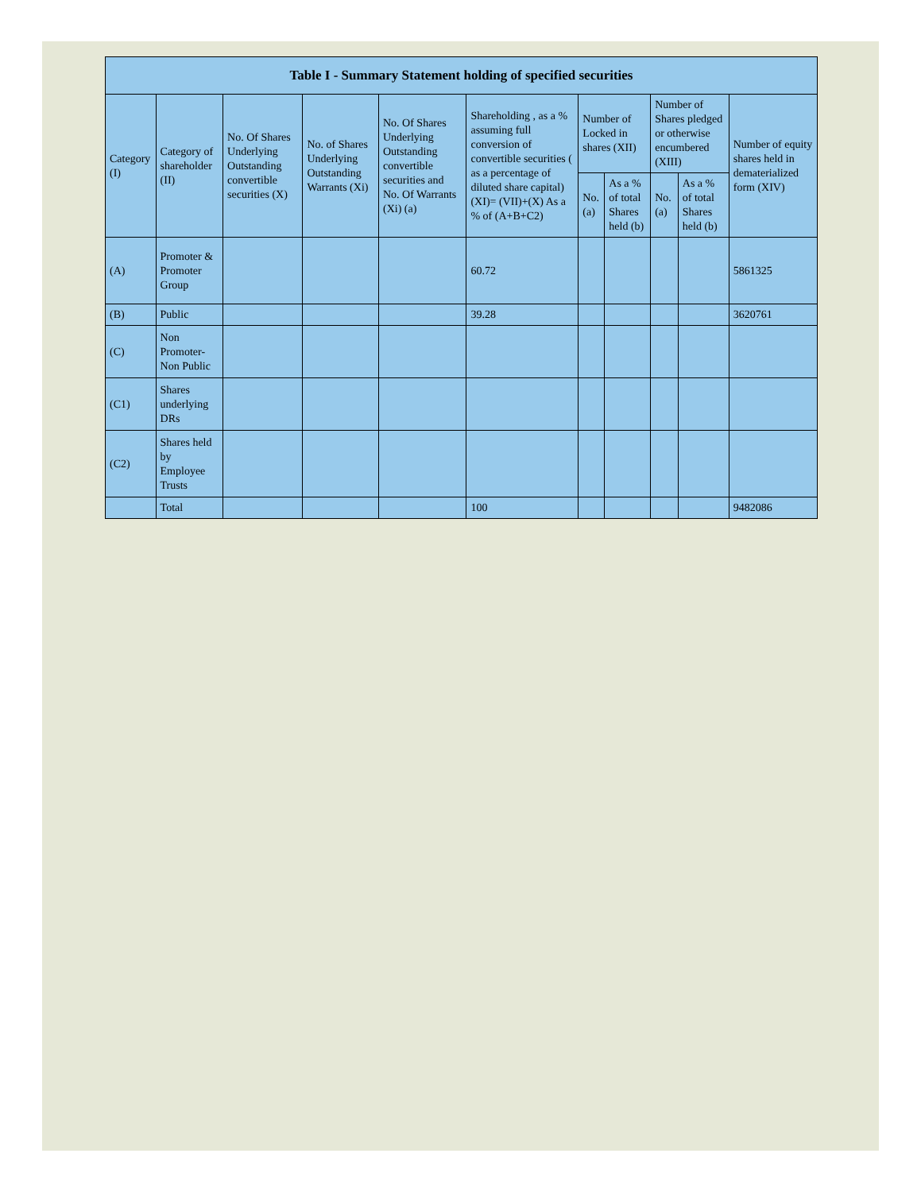| Table I - Summary Statement holding of specified securities | | | | | | | | | | |
| --- | --- | --- | --- | --- | --- | --- | --- | --- | --- | --- |
| Category (I) | Category of shareholder (II) | No. Of Shares Underlying Outstanding convertible securities (X) | No. of Shares Underlying Outstanding Warrants (Xi) | No. Of Shares Underlying Outstanding convertible securities and No. Of Warrants (Xi) (a) | Shareholding , as a % assuming full conversion of convertible securities ( as a percentage of diluted share capital) (XI)= (VII)+(X) As a % of (A+B+C2) | Number of Locked in shares (XII) | | Number of Shares pledged or otherwise encumbered (XIII) | | Number of equity shares held in dematerialized form (XIV) |
| | | | | | | No. (a) | As a % of total Shares held (b) | No. (a) | As a % of total Shares held (b) | |
| (A) | Promoter & Promoter Group | | | | 60.72 | | | | | 5861325 |
| (B) | Public | | | | 39.28 | | | | | 3620761 |
| (C) | Non Promoter-Non Public | | | | | | | | | |
| (C1) | Shares underlying DRs | | | | | | | | | |
| (C2) | Shares held by Employee Trusts | | | | | | | | | |
| | Total | | | | 100 | | | | | 9482086 |